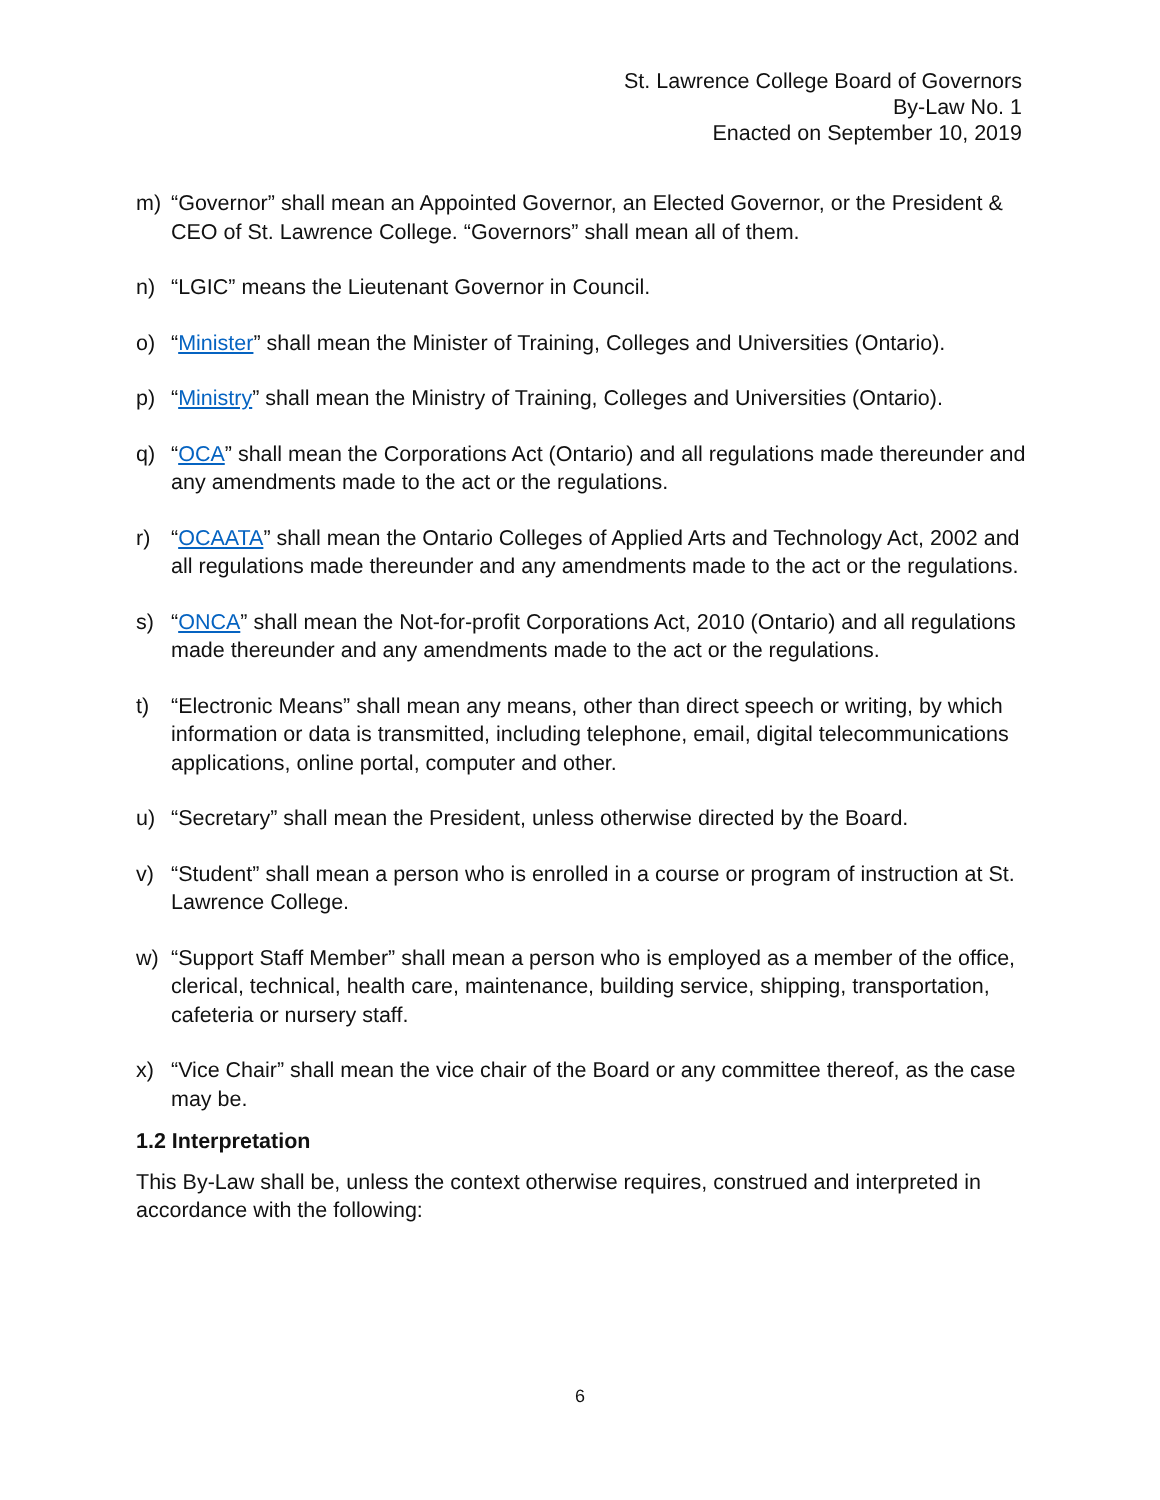St. Lawrence College Board of Governors
By-Law No. 1
Enacted on September 10, 2019
m) “Governor” shall mean an Appointed Governor, an Elected Governor, or the President & CEO of St. Lawrence College. “Governors” shall mean all of them.
n) “LGIC” means the Lieutenant Governor in Council.
o) “Minister” shall mean the Minister of Training, Colleges and Universities (Ontario).
p) “Ministry” shall mean the Ministry of Training, Colleges and Universities (Ontario).
q) “OCA” shall mean the Corporations Act (Ontario) and all regulations made thereunder and any amendments made to the act or the regulations.
r) “OCAATA” shall mean the Ontario Colleges of Applied Arts and Technology Act, 2002 and all regulations made thereunder and any amendments made to the act or the regulations.
s) “ONCA” shall mean the Not-for-profit Corporations Act, 2010 (Ontario) and all regulations made thereunder and any amendments made to the act or the regulations.
t) “Electronic Means” shall mean any means, other than direct speech or writing, by which information or data is transmitted, including telephone, email, digital telecommunications applications, online portal, computer and other.
u) “Secretary” shall mean the President, unless otherwise directed by the Board.
v) “Student” shall mean a person who is enrolled in a course or program of instruction at St. Lawrence College.
w) “Support Staff Member” shall mean a person who is employed as a member of the office, clerical, technical, health care, maintenance, building service, shipping, transportation, cafeteria or nursery staff.
x) “Vice Chair” shall mean the vice chair of the Board or any committee thereof, as the case may be.
1.2 Interpretation
This By-Law shall be, unless the context otherwise requires, construed and interpreted in accordance with the following:
6